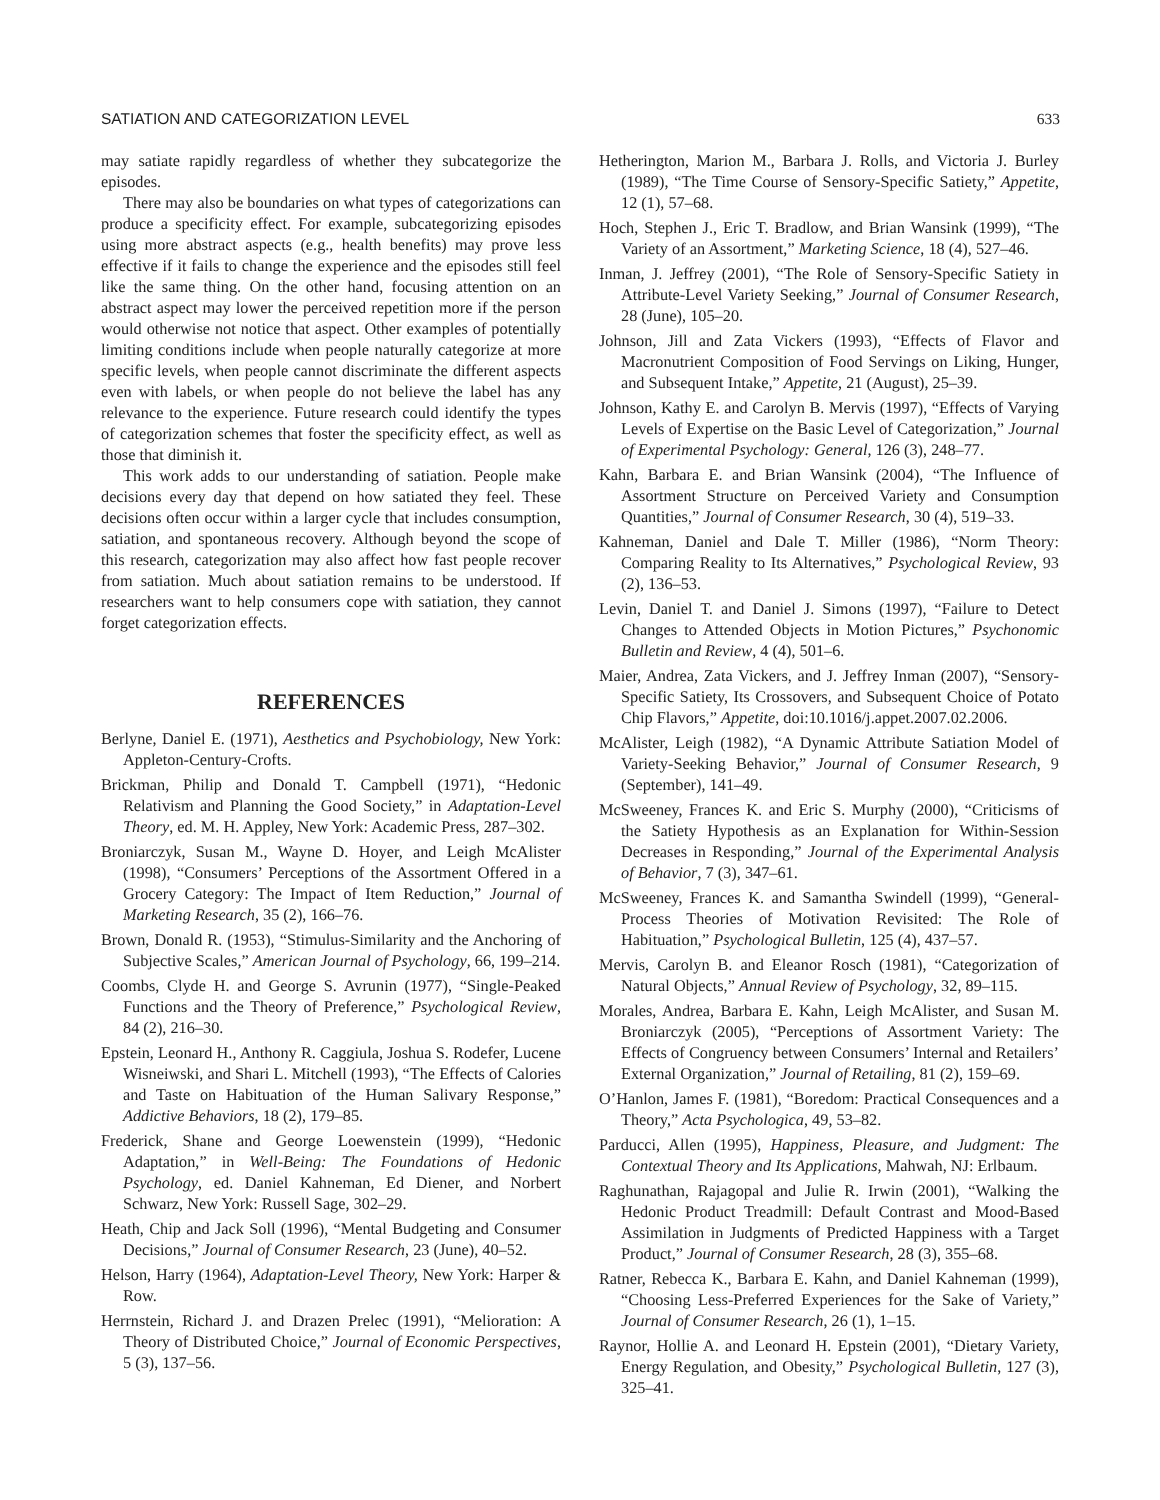SATIATION AND CATEGORIZATION LEVEL 633
may satiate rapidly regardless of whether they subcategorize the episodes.
There may also be boundaries on what types of categorizations can produce a specificity effect. For example, subcategorizing episodes using more abstract aspects (e.g., health benefits) may prove less effective if it fails to change the experience and the episodes still feel like the same thing. On the other hand, focusing attention on an abstract aspect may lower the perceived repetition more if the person would otherwise not notice that aspect. Other examples of potentially limiting conditions include when people naturally categorize at more specific levels, when people cannot discriminate the different aspects even with labels, or when people do not believe the label has any relevance to the experience. Future research could identify the types of categorization schemes that foster the specificity effect, as well as those that diminish it.
This work adds to our understanding of satiation. People make decisions every day that depend on how satiated they feel. These decisions often occur within a larger cycle that includes consumption, satiation, and spontaneous recovery. Although beyond the scope of this research, categorization may also affect how fast people recover from satiation. Much about satiation remains to be understood. If researchers want to help consumers cope with satiation, they cannot forget categorization effects.
REFERENCES
Berlyne, Daniel E. (1971), Aesthetics and Psychobiology, New York: Appleton-Century-Crofts.
Brickman, Philip and Donald T. Campbell (1971), “Hedonic Relativism and Planning the Good Society,” in Adaptation-Level Theory, ed. M. H. Appley, New York: Academic Press, 287–302.
Broniarczyk, Susan M., Wayne D. Hoyer, and Leigh McAlister (1998), “Consumers’ Perceptions of the Assortment Offered in a Grocery Category: The Impact of Item Reduction,” Journal of Marketing Research, 35 (2), 166–76.
Brown, Donald R. (1953), “Stimulus-Similarity and the Anchoring of Subjective Scales,” American Journal of Psychology, 66, 199–214.
Coombs, Clyde H. and George S. Avrunin (1977), “Single-Peaked Functions and the Theory of Preference,” Psychological Review, 84 (2), 216–30.
Epstein, Leonard H., Anthony R. Caggiula, Joshua S. Rodefer, Lucene Wisneiwski, and Shari L. Mitchell (1993), “The Effects of Calories and Taste on Habituation of the Human Salivary Response,” Addictive Behaviors, 18 (2), 179–85.
Frederick, Shane and George Loewenstein (1999), “Hedonic Adaptation,” in Well-Being: The Foundations of Hedonic Psychology, ed. Daniel Kahneman, Ed Diener, and Norbert Schwarz, New York: Russell Sage, 302–29.
Heath, Chip and Jack Soll (1996), “Mental Budgeting and Consumer Decisions,” Journal of Consumer Research, 23 (June), 40–52.
Helson, Harry (1964), Adaptation-Level Theory, New York: Harper & Row.
Herrnstein, Richard J. and Drazen Prelec (1991), “Melioration: A Theory of Distributed Choice,” Journal of Economic Perspectives, 5 (3), 137–56.
Hetherington, Marion M., Barbara J. Rolls, and Victoria J. Burley (1989), “The Time Course of Sensory-Specific Satiety,” Appetite, 12 (1), 57–68.
Hoch, Stephen J., Eric T. Bradlow, and Brian Wansink (1999), “The Variety of an Assortment,” Marketing Science, 18 (4), 527–46.
Inman, J. Jeffrey (2001), “The Role of Sensory-Specific Satiety in Attribute-Level Variety Seeking,” Journal of Consumer Research, 28 (June), 105–20.
Johnson, Jill and Zata Vickers (1993), “Effects of Flavor and Macronutrient Composition of Food Servings on Liking, Hunger, and Subsequent Intake,” Appetite, 21 (August), 25–39.
Johnson, Kathy E. and Carolyn B. Mervis (1997), “Effects of Varying Levels of Expertise on the Basic Level of Categorization,” Journal of Experimental Psychology: General, 126 (3), 248–77.
Kahn, Barbara E. and Brian Wansink (2004), “The Influence of Assortment Structure on Perceived Variety and Consumption Quantities,” Journal of Consumer Research, 30 (4), 519–33.
Kahneman, Daniel and Dale T. Miller (1986), “Norm Theory: Comparing Reality to Its Alternatives,” Psychological Review, 93 (2), 136–53.
Levin, Daniel T. and Daniel J. Simons (1997), “Failure to Detect Changes to Attended Objects in Motion Pictures,” Psychonomic Bulletin and Review, 4 (4), 501–6.
Maier, Andrea, Zata Vickers, and J. Jeffrey Inman (2007), “Sensory-Specific Satiety, Its Crossovers, and Subsequent Choice of Potato Chip Flavors,” Appetite, doi:10.1016/j.appet.2007.02.2006.
McAlister, Leigh (1982), “A Dynamic Attribute Satiation Model of Variety-Seeking Behavior,” Journal of Consumer Research, 9 (September), 141–49.
McSweeney, Frances K. and Eric S. Murphy (2000), “Criticisms of the Satiety Hypothesis as an Explanation for Within-Session Decreases in Responding,” Journal of the Experimental Analysis of Behavior, 7 (3), 347–61.
McSweeney, Frances K. and Samantha Swindell (1999), “General-Process Theories of Motivation Revisited: The Role of Habituation,” Psychological Bulletin, 125 (4), 437–57.
Mervis, Carolyn B. and Eleanor Rosch (1981), “Categorization of Natural Objects,” Annual Review of Psychology, 32, 89–115.
Morales, Andrea, Barbara E. Kahn, Leigh McAlister, and Susan M. Broniarczyk (2005), “Perceptions of Assortment Variety: The Effects of Congruency between Consumers’ Internal and Retailers’ External Organization,” Journal of Retailing, 81 (2), 159–69.
O’Hanlon, James F. (1981), “Boredom: Practical Consequences and a Theory,” Acta Psychologica, 49, 53–82.
Parducci, Allen (1995), Happiness, Pleasure, and Judgment: The Contextual Theory and Its Applications, Mahwah, NJ: Erlbaum.
Raghunathan, Rajagopal and Julie R. Irwin (2001), “Walking the Hedonic Product Treadmill: Default Contrast and Mood-Based Assimilation in Judgments of Predicted Happiness with a Target Product,” Journal of Consumer Research, 28 (3), 355–68.
Ratner, Rebecca K., Barbara E. Kahn, and Daniel Kahneman (1999), “Choosing Less-Preferred Experiences for the Sake of Variety,” Journal of Consumer Research, 26 (1), 1–15.
Raynor, Hollie A. and Leonard H. Epstein (2001), “Dietary Variety, Energy Regulation, and Obesity,” Psychological Bulletin, 127 (3), 325–41.